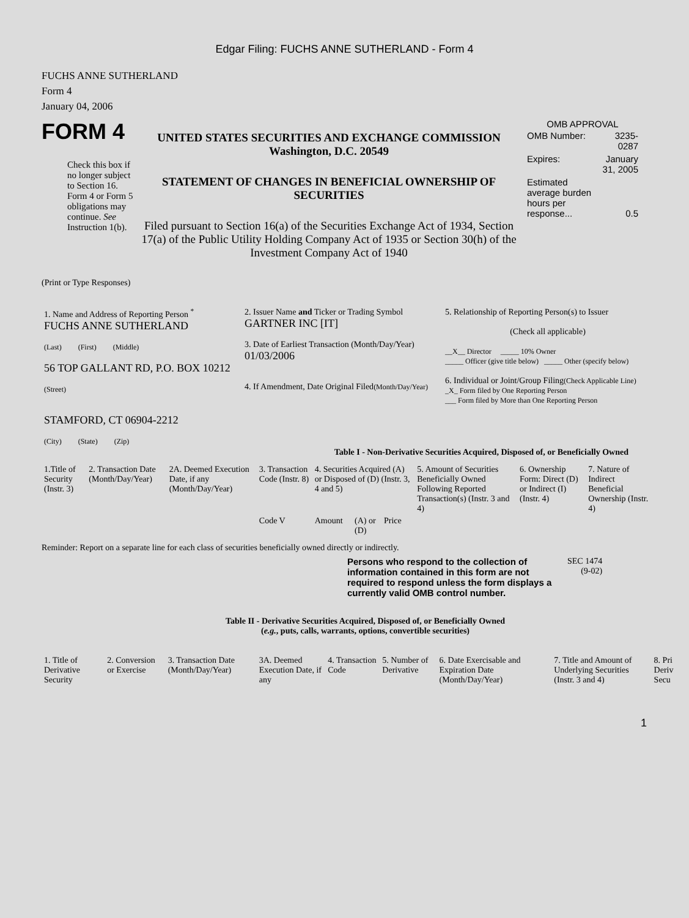Edgar Filing: FUCHS ANNE SUTHERLAND - Form 4
FUCHS ANNE SUTHERLAND
Form 4
January 04, 2006
FORM 4
Check this box if no longer subject to Section 16. Form 4 or Form 5 obligations may continue. See Instruction 1(b).
UNITED STATES SECURITIES AND EXCHANGE COMMISSION
Washington, D.C. 20549
STATEMENT OF CHANGES IN BENEFICIAL OWNERSHIP OF SECURITIES
Filed pursuant to Section 16(a) of the Securities Exchange Act of 1934, Section 17(a) of the Public Utility Holding Company Act of 1935 or Section 30(h) of the Investment Company Act of 1940
OMB APPROVAL
| OMB Number: | 3235-0287 |
| Expires: | January 31, 2005 |
| Estimated average burden hours per response... | 0.5 |
(Print or Type Responses)
| 1. Name and Address of Reporting Person <sup>*</sup> FUCHS ANNE SUTHERLAND (Last) (First) (Middle) 56 TOP GALLANT RD, P.O. BOX 10212 (Street) STAMFORD, CT 06904-2212 (City) (State) (Zip) | 2. Issuer Name and Ticker or Trading Symbol GARTNER INC [IT] 3. Date of Earliest Transaction (Month/Day/Year) 01/03/2006 4. If Amendment, Date Original Filed (Month/Day/Year) | 5. Relationship of Reporting Person(s) to Issuer (Check all applicable) __X__ Director _____ 10% Owner _____ Officer (give title below) _____ Other (specify below) 6. Individual or Joint/Group Filing (Check Applicable Line) _X_ Form filed by One Reporting Person ___ Form filed by More than One Reporting Person |
Table I - Non-Derivative Securities Acquired, Disposed of, or Beneficially Owned
| 1.Title of Security (Instr. 3) | 2. Transaction Date (Month/Day/Year) | 2A. Deemed Execution Date, if any (Month/Day/Year) | 3. Transaction Code (Instr. 8) | 4. Securities Acquired (A) or Disposed of (D) (Instr. 3, 4 and 5) | | | | 5. Amount of Securities Beneficially Owned Following Reported Transaction(s) (Instr. 3 and 4) | 6. Ownership Form: Direct (D) or Indirect (I) (Instr. 4) | 7. Nature of Indirect Beneficial Ownership (Instr. 4) |
| --- | --- | --- | --- | --- | --- | --- | --- | --- | --- | --- |
| | | | Code V | Amount | (A) or (D) | Price | | | | |
Reminder: Report on a separate line for each class of securities beneficially owned directly or indirectly.
Persons who respond to the collection of information contained in this form are not required to respond unless the form displays a currently valid OMB control number.
SEC 1474
(9-02)
Table II - Derivative Securities Acquired, Disposed of, or Beneficially Owned
(e.g., puts, calls, warrants, options, convertible securities)
| 1. Title of Derivative Security | 2. Conversion or Exercise | 3. Transaction Date (Month/Day/Year) | 3A. Deemed Execution Date, if any | 4. Transaction Code | 5. Number of Derivative | 6. Date Exercisable and Expiration Date (Month/Day/Year) | 7. Title and Amount of Underlying Securities (Instr. 3 and 4) | 8. Pri Deriv Secu |
| --- | --- | --- | --- | --- | --- | --- | --- | --- |
1